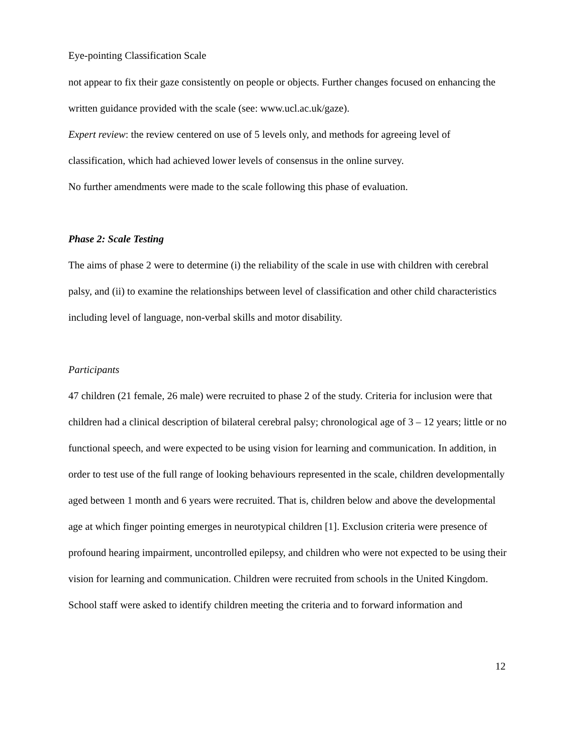Eye-pointing Classification Scale
not appear to fix their gaze consistently on people or objects. Further changes focused on enhancing the written guidance provided with the scale (see: www.ucl.ac.uk/gaze).
Expert review: the review centered on use of 5 levels only, and methods for agreeing level of classification, which had achieved lower levels of consensus in the online survey.
No further amendments were made to the scale following this phase of evaluation.
Phase 2: Scale Testing
The aims of phase 2 were to determine (i) the reliability of the scale in use with children with cerebral palsy, and (ii) to examine the relationships between level of classification and other child characteristics including level of language, non-verbal skills and motor disability.
Participants
47 children (21 female, 26 male) were recruited to phase 2 of the study. Criteria for inclusion were that children had a clinical description of bilateral cerebral palsy; chronological age of 3 – 12 years; little or no functional speech, and were expected to be using vision for learning and communication. In addition, in order to test use of the full range of looking behaviours represented in the scale, children developmentally aged between 1 month and 6 years were recruited. That is, children below and above the developmental age at which finger pointing emerges in neurotypical children [1]. Exclusion criteria were presence of profound hearing impairment, uncontrolled epilepsy, and children who were not expected to be using their vision for learning and communication. Children were recruited from schools in the United Kingdom. School staff were asked to identify children meeting the criteria and to forward information and
12